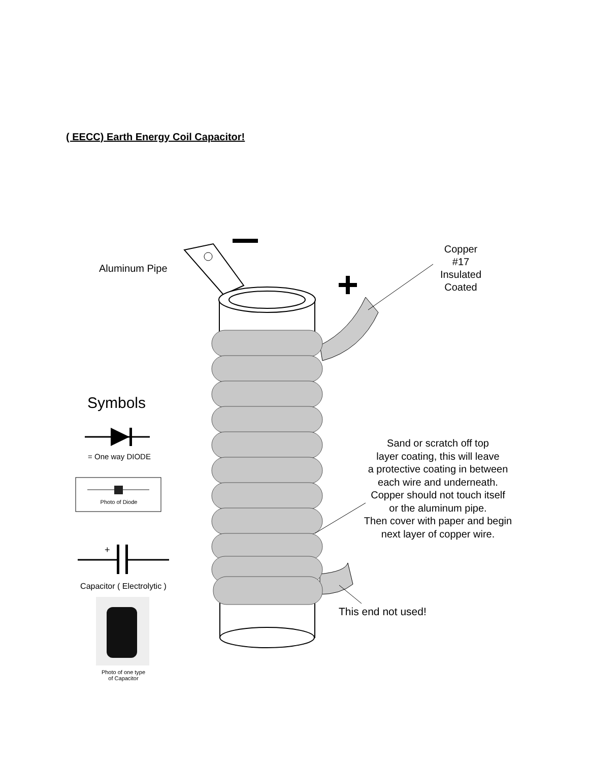( EECC) Earth Energy Coil Capacitor!
Aluminum Pipe
Copper
#17
Insulated
Coated
Symbols
= One way DIODE
Photo of Diode
+
Capacitor ( Electrolytic )
Photo of one type
of Capacitor
Sand or scratch off top
layer coating, this will leave
a protective coating in between
each wire and underneath.
Copper should not touch itself
or the aluminum pipe.
Then cover with paper and begin
next layer of copper wire.
This end not used!